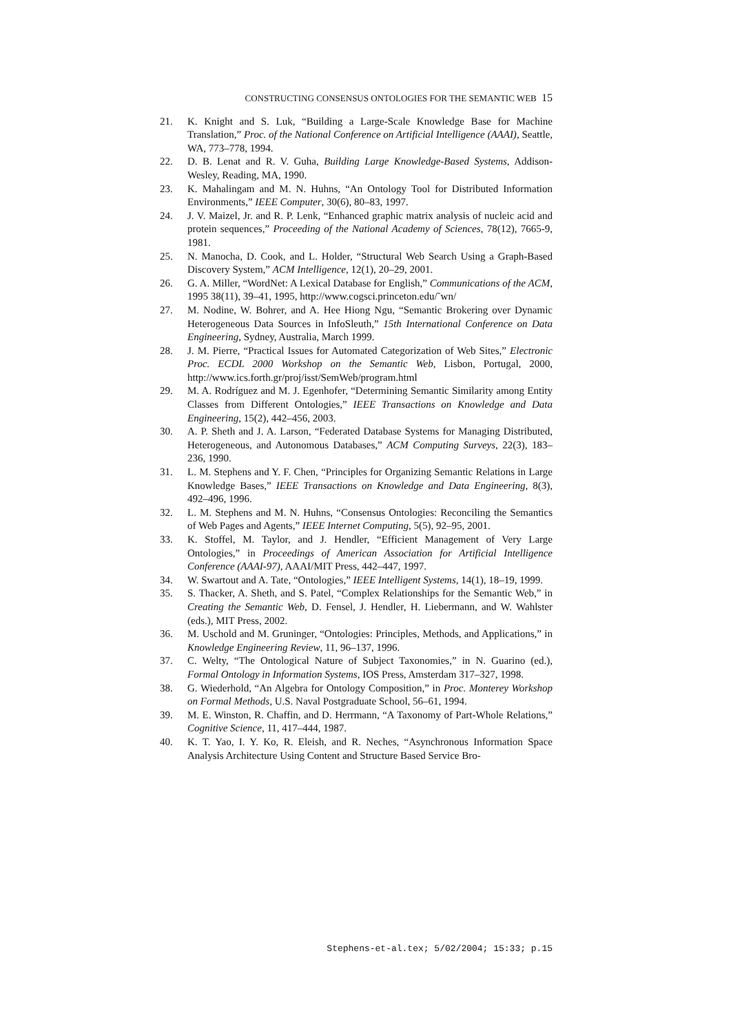CONSTRUCTING CONSENSUS ONTOLOGIES FOR THE SEMANTIC WEB 15
21. K. Knight and S. Luk, “Building a Large-Scale Knowledge Base for Machine Translation,” Proc. of the National Conference on Artificial Intelligence (AAAI), Seattle, WA, 773–778, 1994.
22. D. B. Lenat and R. V. Guha, Building Large Knowledge-Based Systems, Addison-Wesley, Reading, MA, 1990.
23. K. Mahalingam and M. N. Huhns, “An Ontology Tool for Distributed Information Environments,” IEEE Computer, 30(6), 80–83, 1997.
24. J. V. Maizel, Jr. and R. P. Lenk, “Enhanced graphic matrix analysis of nucleic acid and protein sequences,” Proceeding of the National Academy of Sciences, 78(12), 7665-9, 1981.
25. N. Manocha, D. Cook, and L. Holder, “Structural Web Search Using a Graph-Based Discovery System,” ACM Intelligence, 12(1), 20–29, 2001.
26. G. A. Miller, “WordNet: A Lexical Database for English,” Communications of the ACM, 1995 38(11), 39–41, 1995, http://www.cogsci.princeton.edu/˜wn/
27. M. Nodine, W. Bohrer, and A. Hee Hiong Ngu, “Semantic Brokering over Dynamic Heterogeneous Data Sources in InfoSleuth,” 15th International Conference on Data Engineering, Sydney, Australia, March 1999.
28. J. M. Pierre, “Practical Issues for Automated Categorization of Web Sites,” Electronic Proc. ECDL 2000 Workshop on the Semantic Web, Lisbon, Portugal, 2000, http://www.ics.forth.gr/proj/isst/SemWeb/program.html
29. M. A. Rodríguez and M. J. Egenhofer, “Determining Semantic Similarity among Entity Classes from Different Ontologies,” IEEE Transactions on Knowledge and Data Engineering, 15(2), 442–456, 2003.
30. A. P. Sheth and J. A. Larson, “Federated Database Systems for Managing Distributed, Heterogeneous, and Autonomous Databases,” ACM Computing Surveys, 22(3), 183–236, 1990.
31. L. M. Stephens and Y. F. Chen, “Principles for Organizing Semantic Relations in Large Knowledge Bases,” IEEE Transactions on Knowledge and Data Engineering, 8(3), 492–496, 1996.
32. L. M. Stephens and M. N. Huhns, “Consensus Ontologies: Reconciling the Semantics of Web Pages and Agents,” IEEE Internet Computing, 5(5), 92–95, 2001.
33. K. Stoffel, M. Taylor, and J. Hendler, “Efficient Management of Very Large Ontologies,” in Proceedings of American Association for Artificial Intelligence Conference (AAAI-97), AAAI/MIT Press, 442–447, 1997.
34. W. Swartout and A. Tate, “Ontologies,” IEEE Intelligent Systems, 14(1), 18–19, 1999.
35. S. Thacker, A. Sheth, and S. Patel, “Complex Relationships for the Semantic Web,” in Creating the Semantic Web, D. Fensel, J. Hendler, H. Liebermann, and W. Wahlster (eds.), MIT Press, 2002.
36. M. Uschold and M. Gruninger, “Ontologies: Principles, Methods, and Applications,” in Knowledge Engineering Review, 11, 96–137, 1996.
37. C. Welty, “The Ontological Nature of Subject Taxonomies,” in N. Guarino (ed.), Formal Ontology in Information Systems, IOS Press, Amsterdam 317–327, 1998.
38. G. Wiederhold, “An Algebra for Ontology Composition,” in Proc. Monterey Workshop on Formal Methods, U.S. Naval Postgraduate School, 56–61, 1994.
39. M. E. Winston, R. Chaffin, and D. Herrmann, “A Taxonomy of Part-Whole Relations,” Cognitive Science, 11, 417–444, 1987.
40. K. T. Yao, I. Y. Ko, R. Eleish, and R. Neches, “Asynchronous Information Space Analysis Architecture Using Content and Structure Based Service Bro-
Stephens-et-al.tex; 5/02/2004; 15:33; p.15